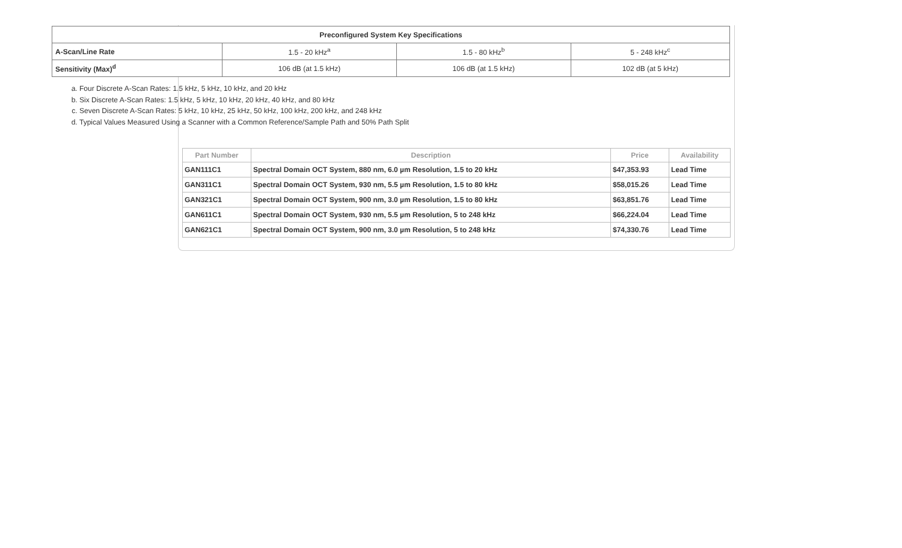| Preconfigured System Key Specifications | | | |
| --- | --- | --- | --- |
| A-Scan/Line Rate | 1.5 - 20 kHz<sup>a</sup> | 1.5 - 80 kHz<sup>b</sup> | 5 - 248 kHz<sup>c</sup> |
| Sensitivity (Max)<sup>d</sup> | 106 dB (at 1.5 kHz) | 106 dB (at 1.5 kHz) | 102 dB (at 5 kHz) |
a. Four Discrete A-Scan Rates: 1.5 kHz, 5 kHz, 10 kHz, and 20 kHz
b. Six Discrete A-Scan Rates: 1.5 kHz, 5 kHz, 10 kHz, 20 kHz, 40 kHz, and 80 kHz
c. Seven Discrete A-Scan Rates: 5 kHz, 10 kHz, 25 kHz, 50 kHz, 100 kHz, 200 kHz, and 248 kHz
d. Typical Values Measured Using a Scanner with a Common Reference/Sample Path and 50% Path Split
| Part Number | Description | Price | Availability |
| --- | --- | --- | --- |
| GAN111C1 | Spectral Domain OCT System, 880 nm, 6.0 µm Resolution, 1.5 to 20 kHz | $47,353.93 | Lead Time |
| GAN311C1 | Spectral Domain OCT System, 930 nm, 5.5 µm Resolution, 1.5 to 80 kHz | $58,015.26 | Lead Time |
| GAN321C1 | Spectral Domain OCT System, 900 nm, 3.0 µm Resolution, 1.5 to 80 kHz | $63,851.76 | Lead Time |
| GAN611C1 | Spectral Domain OCT System, 930 nm, 5.5 µm Resolution, 5 to 248 kHz | $66,224.04 | Lead Time |
| GAN621C1 | Spectral Domain OCT System, 900 nm, 3.0 µm Resolution, 5 to 248 kHz | $74,330.76 | Lead Time |